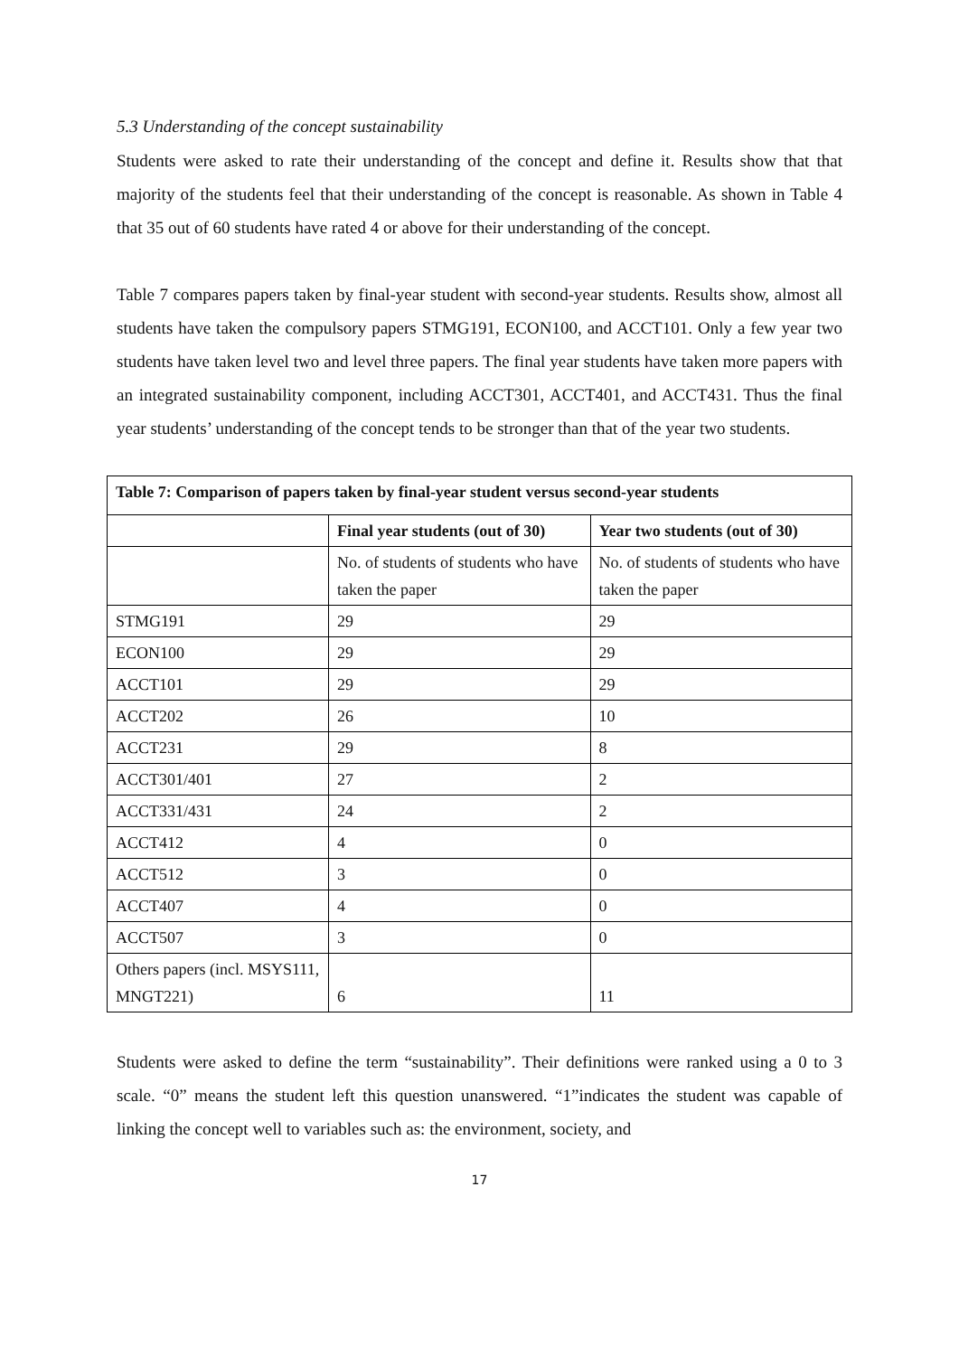5.3 Understanding of the concept sustainability
Students were asked to rate their understanding of the concept and define it. Results show that that majority of the students feel that their understanding of the concept is reasonable. As shown in Table 4 that 35 out of 60 students have rated 4 or above for their understanding of the concept.
Table 7 compares papers taken by final-year student with second-year students. Results show, almost all students have taken the compulsory papers STMG191, ECON100, and ACCT101. Only a few year two students have taken level two and level three papers. The final year students have taken more papers with an integrated sustainability component, including ACCT301, ACCT401, and ACCT431. Thus the final year students’ understanding of the concept tends to be stronger than that of the year two students.
| Table 7: Comparison of papers taken by final-year student versus second-year students | | |
| --- | --- | --- |
| | Final year students (out of 30) | Year two students (out of 30) |
| | No. of students of students who have taken the paper | No. of students of students who have taken the paper |
| STMG191 | 29 | 29 |
| ECON100 | 29 | 29 |
| ACCT101 | 29 | 29 |
| ACCT202 | 26 | 10 |
| ACCT231 | 29 | 8 |
| ACCT301/401 | 27 | 2 |
| ACCT331/431 | 24 | 2 |
| ACCT412 | 4 | 0 |
| ACCT512 | 3 | 0 |
| ACCT407 | 4 | 0 |
| ACCT507 | 3 | 0 |
| Others papers (incl. MSYS111, MNGT221) | 6 | 11 |
Students were asked to define the term “sustainability”. Their definitions were ranked using a 0 to 3 scale. “0” means the student left this question unanswered. “1”indicates the student was capable of linking the concept well to variables such as: the environment, society, and
17